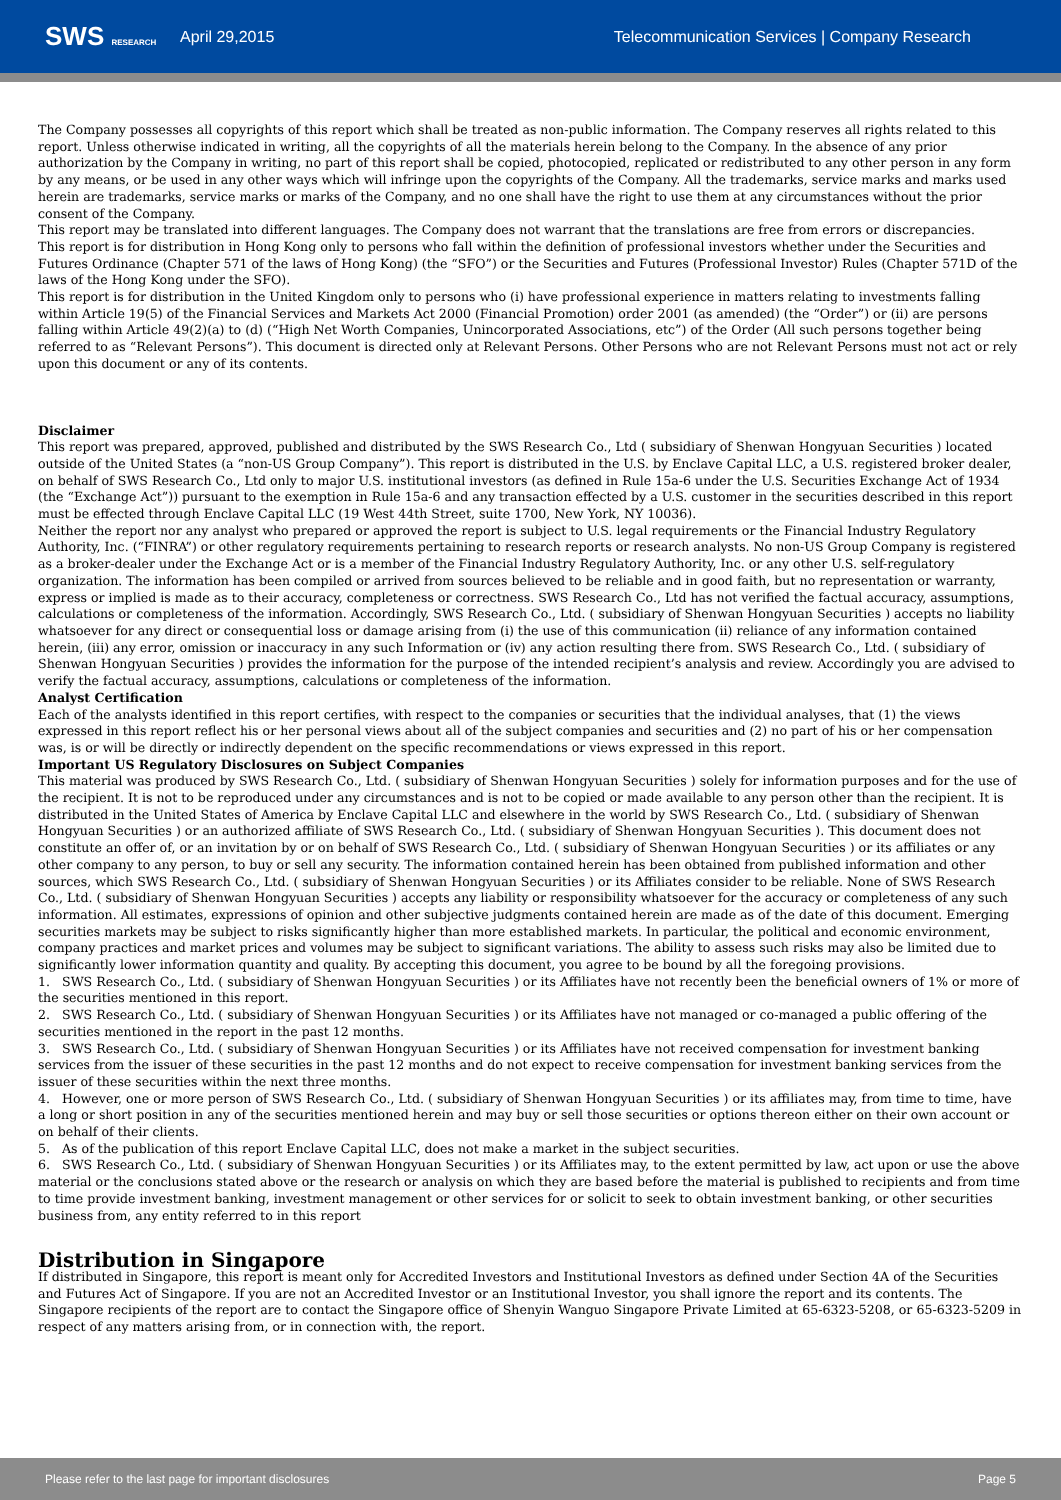SWS RESEARCH
April 29,2015
Telecommunication Services | Company Research
The Company possesses all copyrights of this report which shall be treated as non-public information. The Company reserves all rights related to this report. Unless otherwise indicated in writing, all the copyrights of all the materials herein belong to the Company. In the absence of any prior authorization by the Company in writing, no part of this report shall be copied, photocopied, replicated or redistributed to any other person in any form by any means, or be used in any other ways which will infringe upon the copyrights of the Company. All the trademarks, service marks and marks used herein are trademarks, service marks or marks of the Company, and no one shall have the right to use them at any circumstances without the prior consent of the Company.
This report may be translated into different languages. The Company does not warrant that the translations are free from errors or discrepancies.
This report is for distribution in Hong Kong only to persons who fall within the definition of professional investors whether under the Securities and Futures Ordinance (Chapter 571 of the laws of Hong Kong) (the “SFO”) or the Securities and Futures (Professional Investor) Rules (Chapter 571D of the laws of the Hong Kong under the SFO).
This report is for distribution in the United Kingdom only to persons who (i) have professional experience in matters relating to investments falling within Article 19(5) of the Financial Services and Markets Act 2000 (Financial Promotion) order 2001 (as amended) (the “Order”) or (ii) are persons falling within Article 49(2)(a) to (d) (“High Net Worth Companies, Unincorporated Associations, etc”) of the Order (All such persons together being referred to as “Relevant Persons”). This document is directed only at Relevant Persons. Other Persons who are not Relevant Persons must not act or rely upon this document or any of its contents.
Disclaimer
This report was prepared, approved, published and distributed by the SWS Research Co., Ltd ( subsidiary of Shenwan Hongyuan Securities ) located outside of the United States (a “non-US Group Company”). This report is distributed in the U.S. by Enclave Capital LLC, a U.S. registered broker dealer, on behalf of SWS Research Co., Ltd only to major U.S. institutional investors (as defined in Rule 15a-6 under the U.S. Securities Exchange Act of 1934 (the “Exchange Act”)) pursuant to the exemption in Rule 15a-6 and any transaction effected by a U.S. customer in the securities described in this report must be effected through Enclave Capital LLC (19 West 44th Street, suite 1700, New York, NY 10036).
Neither the report nor any analyst who prepared or approved the report is subject to U.S. legal requirements or the Financial Industry Regulatory Authority, Inc. (“FINRA”) or other regulatory requirements pertaining to research reports or research analysts. No non-US Group Company is registered as a broker-dealer under the Exchange Act or is a member of the Financial Industry Regulatory Authority, Inc. or any other U.S. self-regulatory organization. The information has been compiled or arrived from sources believed to be reliable and in good faith, but no representation or warranty, express or implied is made as to their accuracy, completeness or correctness. SWS Research Co., Ltd has not verified the factual accuracy, assumptions, calculations or completeness of the information. Accordingly, SWS Research Co., Ltd. ( subsidiary of Shenwan Hongyuan Securities ) accepts no liability whatsoever for any direct or consequential loss or damage arising from (i) the use of this communication (ii) reliance of any information contained herein, (iii) any error, omission or inaccuracy in any such Information or (iv) any action resulting there from. SWS Research Co., Ltd. ( subsidiary of Shenwan Hongyuan Securities ) provides the information for the purpose of the intended recipient’s analysis and review. Accordingly you are advised to verify the factual accuracy, assumptions, calculations or completeness of the information.
Analyst Certification
Each of the analysts identified in this report certifies, with respect to the companies or securities that the individual analyses, that (1) the views expressed in this report reflect his or her personal views about all of the subject companies and securities and (2) no part of his or her compensation was, is or will be directly or indirectly dependent on the specific recommendations or views expressed in this report.
Important US Regulatory Disclosures on Subject Companies
This material was produced by SWS Research Co., Ltd. ( subsidiary of Shenwan Hongyuan Securities ) solely for information purposes and for the use of the recipient. It is not to be reproduced under any circumstances and is not to be copied or made available to any person other than the recipient. It is distributed in the United States of America by Enclave Capital LLC and elsewhere in the world by SWS Research Co., Ltd. ( subsidiary of Shenwan Hongyuan Securities ) or an authorized affiliate of SWS Research Co., Ltd. ( subsidiary of Shenwan Hongyuan Securities ). This document does not constitute an offer of, or an invitation by or on behalf of SWS Research Co., Ltd. ( subsidiary of Shenwan Hongyuan Securities ) or its affiliates or any other company to any person, to buy or sell any security. The information contained herein has been obtained from published information and other sources, which SWS Research Co., Ltd. ( subsidiary of Shenwan Hongyuan Securities ) or its Affiliates consider to be reliable. None of SWS Research Co., Ltd. ( subsidiary of Shenwan Hongyuan Securities ) accepts any liability or responsibility whatsoever for the accuracy or completeness of any such information. All estimates, expressions of opinion and other subjective judgments contained herein are made as of the date of this document. Emerging securities markets may be subject to risks significantly higher than more established markets. In particular, the political and economic environment, company practices and market prices and volumes may be subject to significant variations. The ability to assess such risks may also be limited due to significantly lower information quantity and quality. By accepting this document, you agree to be bound by all the foregoing provisions.
1. SWS Research Co., Ltd. ( subsidiary of Shenwan Hongyuan Securities ) or its Affiliates have not recently been the beneficial owners of 1% or more of the securities mentioned in this report.
2. SWS Research Co., Ltd. ( subsidiary of Shenwan Hongyuan Securities ) or its Affiliates have not managed or co-managed a public offering of the securities mentioned in the report in the past 12 months.
3. SWS Research Co., Ltd. ( subsidiary of Shenwan Hongyuan Securities ) or its Affiliates have not received compensation for investment banking services from the issuer of these securities in the past 12 months and do not expect to receive compensation for investment banking services from the issuer of these securities within the next three months.
4. However, one or more person of SWS Research Co., Ltd. ( subsidiary of Shenwan Hongyuan Securities ) or its affiliates may, from time to time, have a long or short position in any of the securities mentioned herein and may buy or sell those securities or options thereon either on their own account or on behalf of their clients.
5. As of the publication of this report Enclave Capital LLC, does not make a market in the subject securities.
6. SWS Research Co., Ltd. ( subsidiary of Shenwan Hongyuan Securities ) or its Affiliates may, to the extent permitted by law, act upon or use the above material or the conclusions stated above or the research or analysis on which they are based before the material is published to recipients and from time to time provide investment banking, investment management or other services for or solicit to seek to obtain investment banking, or other securities business from, any entity referred to in this report
Distribution in Singapore
If distributed in Singapore, this report is meant only for Accredited Investors and Institutional Investors as defined under Section 4A of the Securities and Futures Act of Singapore. If you are not an Accredited Investor or an Institutional Investor, you shall ignore the report and its contents. The Singapore recipients of the report are to contact the Singapore office of Shenyin Wanguo Singapore Private Limited at 65-6323-5208, or 65-6323-5209 in respect of any matters arising from, or in connection with, the report.
Please refer to the last page for important disclosures Page 5